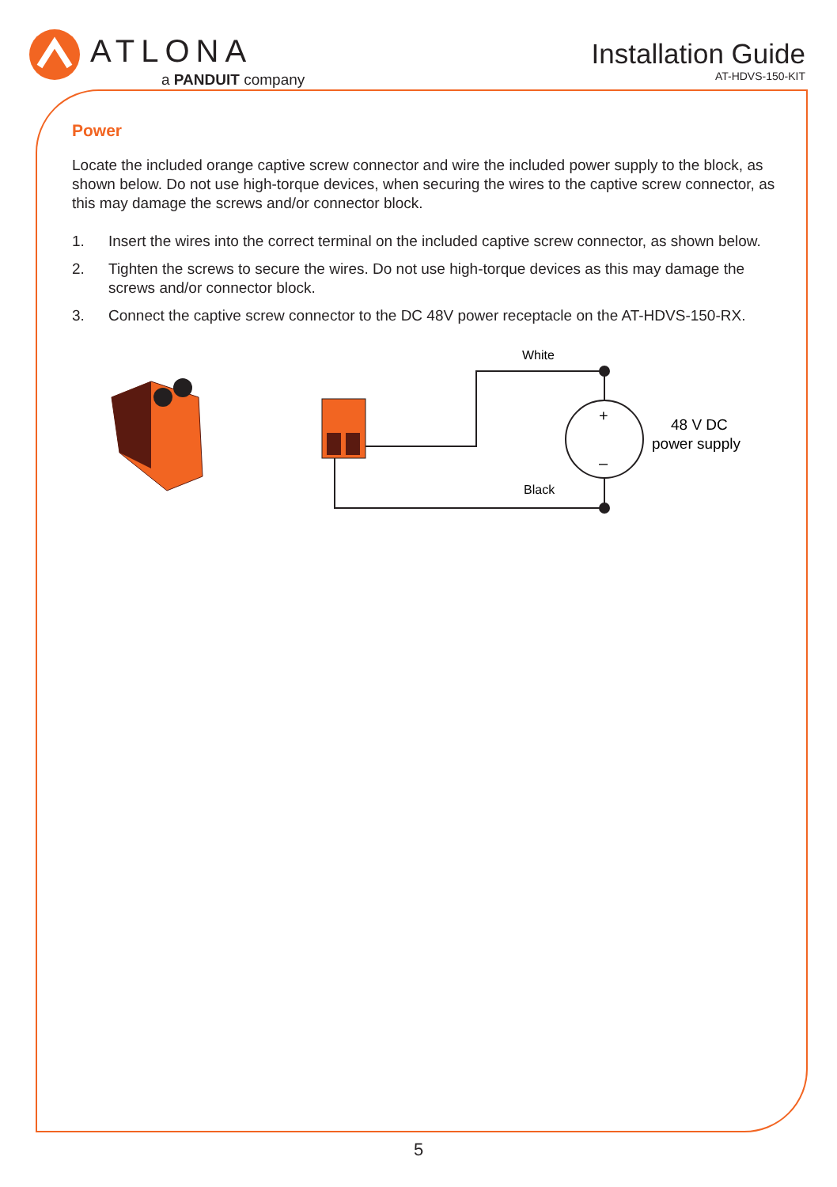ATLONA
a PANDUIT company
Installation Guide
AT-HDVS-150-KIT
Power
Locate the included orange captive screw connector and wire the included power supply to the block, as shown below. Do not use high-torque devices, when securing the wires to the captive screw connector, as this may damage the screws and/or connector block.
1. Insert the wires into the correct terminal on the included captive screw connector, as shown below.
2. Tighten the screws to secure the wires. Do not use high-torque devices as this may damage the screws and/or connector block.
3. Connect the captive screw connector to the DC 48V power receptacle on the AT-HDVS-150-RX.
+
–
White
Black
48 V DC
power supply
5